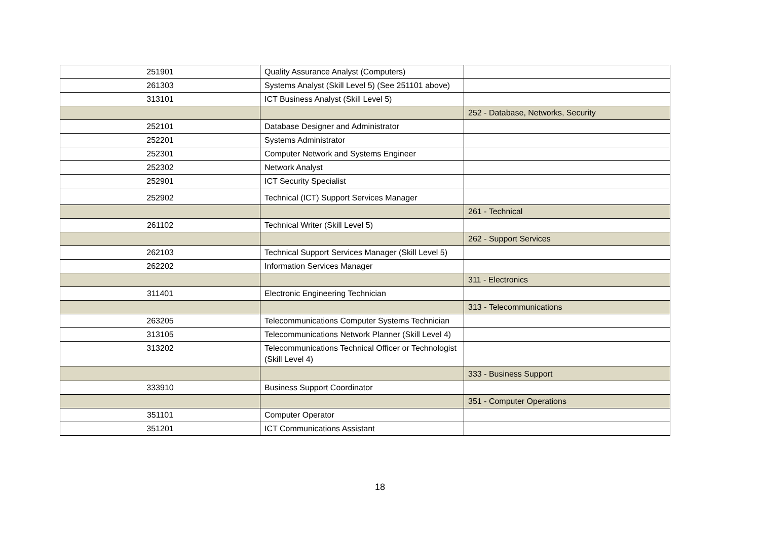| 251901 | Quality Assurance Analyst (Computers) | |
| 261303 | Systems Analyst (Skill Level 5) (See 251101 above) | |
| 313101 | ICT Business Analyst (Skill Level 5) | |
| | | 252 - Database, Networks, Security |
| 252101 | Database Designer and Administrator | |
| 252201 | Systems Administrator | |
| 252301 | Computer Network and Systems Engineer | |
| 252302 | Network Analyst | |
| 252901 | ICT Security Specialist | |
| 252902 | Technical (ICT) Support Services Manager | |
| | | 261 - Technical |
| 261102 | Technical Writer (Skill Level 5) | |
| | | 262 - Support Services |
| 262103 | Technical Support Services Manager (Skill Level 5) | |
| 262202 | Information Services Manager | |
| | | 311 - Electronics |
| 311401 | Electronic Engineering Technician | |
| | | 313 - Telecommunications |
| 263205 | Telecommunications Computer Systems Technician | |
| 313105 | Telecommunications Network Planner (Skill Level 4) | |
| 313202 | Telecommunications Technical Officer or Technologist (Skill Level 4) | |
| | | 333 - Business Support |
| 333910 | Business Support Coordinator | |
| | | 351 - Computer Operations |
| 351101 | Computer Operator | |
| 351201 | ICT Communications Assistant | |
18